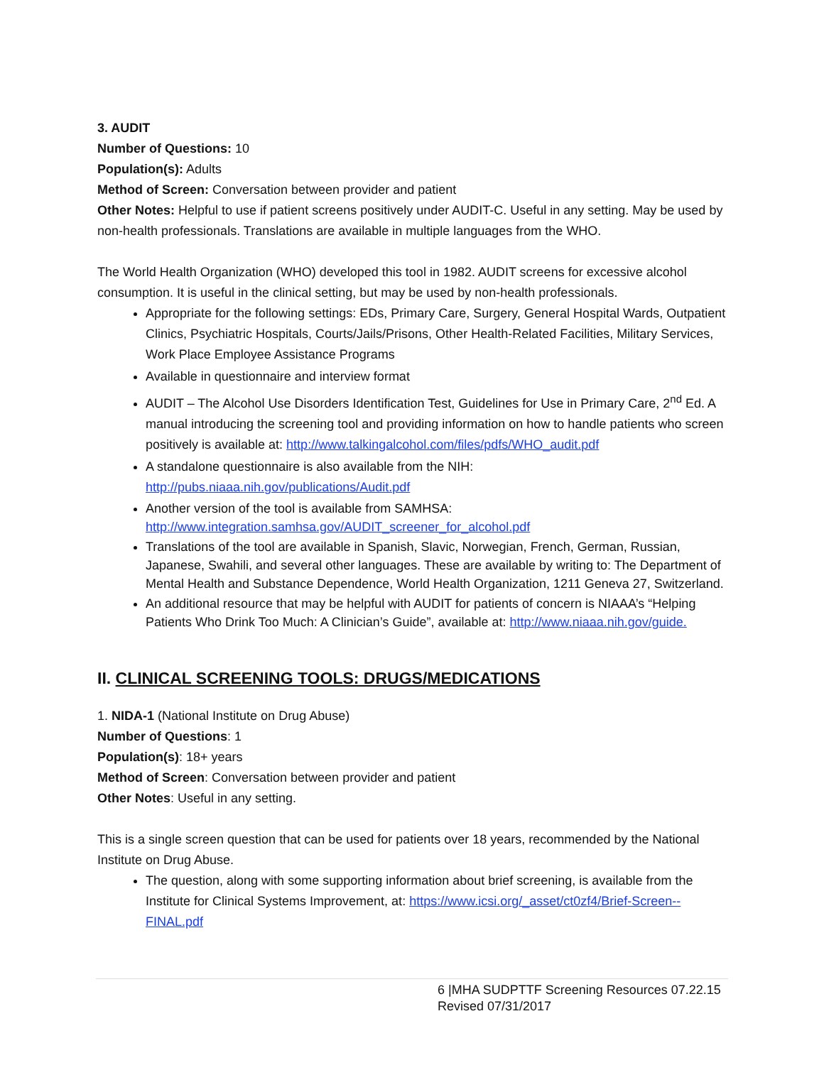3. AUDIT
Number of Questions: 10
Population(s): Adults
Method of Screen: Conversation between provider and patient
Other Notes: Helpful to use if patient screens positively under AUDIT-C. Useful in any setting. May be used by non-health professionals. Translations are available in multiple languages from the WHO.
The World Health Organization (WHO) developed this tool in 1982. AUDIT screens for excessive alcohol consumption. It is useful in the clinical setting, but may be used by non-health professionals.
Appropriate for the following settings: EDs, Primary Care, Surgery, General Hospital Wards, Outpatient Clinics, Psychiatric Hospitals, Courts/Jails/Prisons, Other Health-Related Facilities, Military Services, Work Place Employee Assistance Programs
Available in questionnaire and interview format
AUDIT – The Alcohol Use Disorders Identification Test, Guidelines for Use in Primary Care, 2<sup>nd</sup> Ed. A manual introducing the screening tool and providing information on how to handle patients who screen positively is available at: http://www.talkingalcohol.com/files/pdfs/WHO_audit.pdf
A standalone questionnaire is also available from the NIH: http://pubs.niaaa.nih.gov/publications/Audit.pdf
Another version of the tool is available from SAMHSA: http://www.integration.samhsa.gov/AUDIT_screener_for_alcohol.pdf
Translations of the tool are available in Spanish, Slavic, Norwegian, French, German, Russian, Japanese, Swahili, and several other languages. These are available by writing to: The Department of Mental Health and Substance Dependence, World Health Organization, 1211 Geneva 27, Switzerland.
An additional resource that may be helpful with AUDIT for patients of concern is NIAAA’s “Helping Patients Who Drink Too Much: A Clinician’s Guide”, available at: http://www.niaaa.nih.gov/guide.
II. CLINICAL SCREENING TOOLS: DRUGS/MEDICATIONS
1. NIDA-1 (National Institute on Drug Abuse)
Number of Questions: 1
Population(s): 18+ years
Method of Screen: Conversation between provider and patient
Other Notes: Useful in any setting.
This is a single screen question that can be used for patients over 18 years, recommended by the National Institute on Drug Abuse.
The question, along with some supporting information about brief screening, is available from the Institute for Clinical Systems Improvement, at: https://www.icsi.org/_asset/ct0zf4/Brief-Screen--FINAL.pdf
6 |MHA SUDPTTF Screening Resources 07.22.15
Revised 07/31/2017